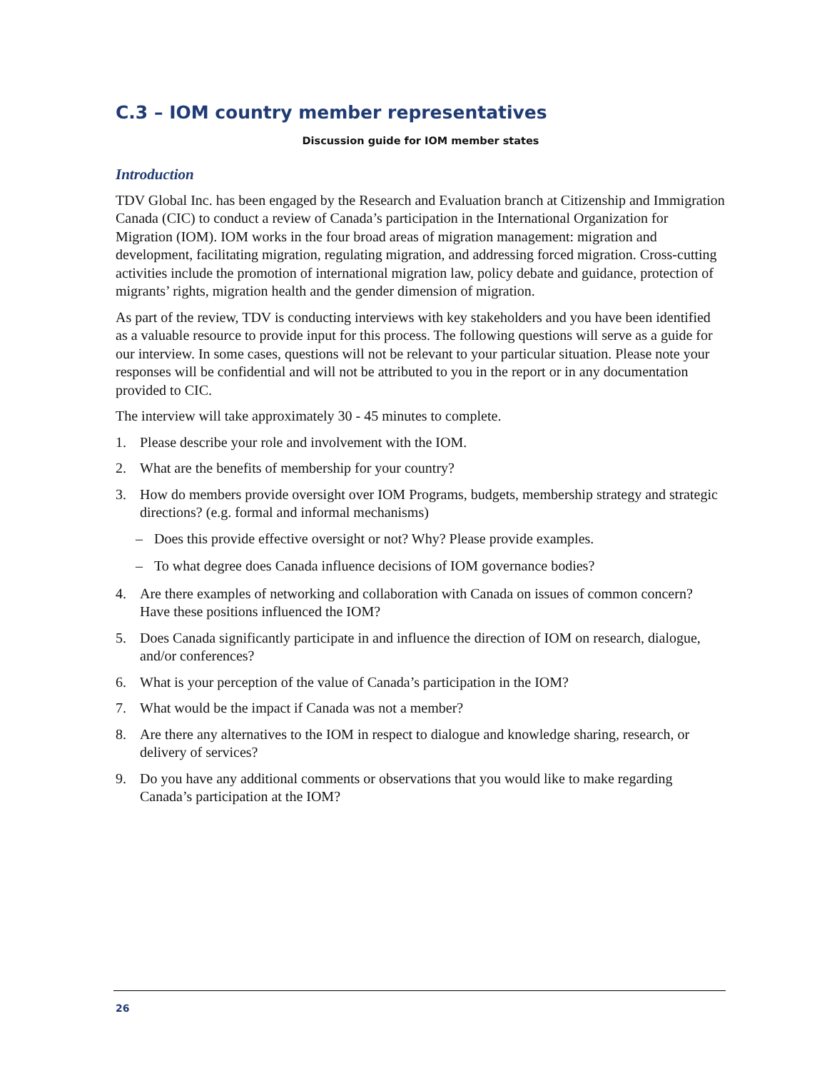C.3 – IOM country member representatives
Discussion guide for IOM member states
Introduction
TDV Global Inc. has been engaged by the Research and Evaluation branch at Citizenship and Immigration Canada (CIC) to conduct a review of Canada’s participation in the International Organization for Migration (IOM). IOM works in the four broad areas of migration management: migration and development, facilitating migration, regulating migration, and addressing forced migration. Cross-cutting activities include the promotion of international migration law, policy debate and guidance, protection of migrants’ rights, migration health and the gender dimension of migration.
As part of the review, TDV is conducting interviews with key stakeholders and you have been identified as a valuable resource to provide input for this process. The following questions will serve as a guide for our interview. In some cases, questions will not be relevant to your particular situation. Please note your responses will be confidential and will not be attributed to you in the report or in any documentation provided to CIC.
The interview will take approximately 30 - 45 minutes to complete.
1. Please describe your role and involvement with the IOM.
2. What are the benefits of membership for your country?
3. How do members provide oversight over IOM Programs, budgets, membership strategy and strategic directions? (e.g. formal and informal mechanisms)
– Does this provide effective oversight or not? Why? Please provide examples.
– To what degree does Canada influence decisions of IOM governance bodies?
4. Are there examples of networking and collaboration with Canada on issues of common concern? Have these positions influenced the IOM?
5. Does Canada significantly participate in and influence the direction of IOM on research, dialogue, and/or conferences?
6. What is your perception of the value of Canada’s participation in the IOM?
7. What would be the impact if Canada was not a member?
8. Are there any alternatives to the IOM in respect to dialogue and knowledge sharing, research, or delivery of services?
9. Do you have any additional comments or observations that you would like to make regarding Canada’s participation at the IOM?
26